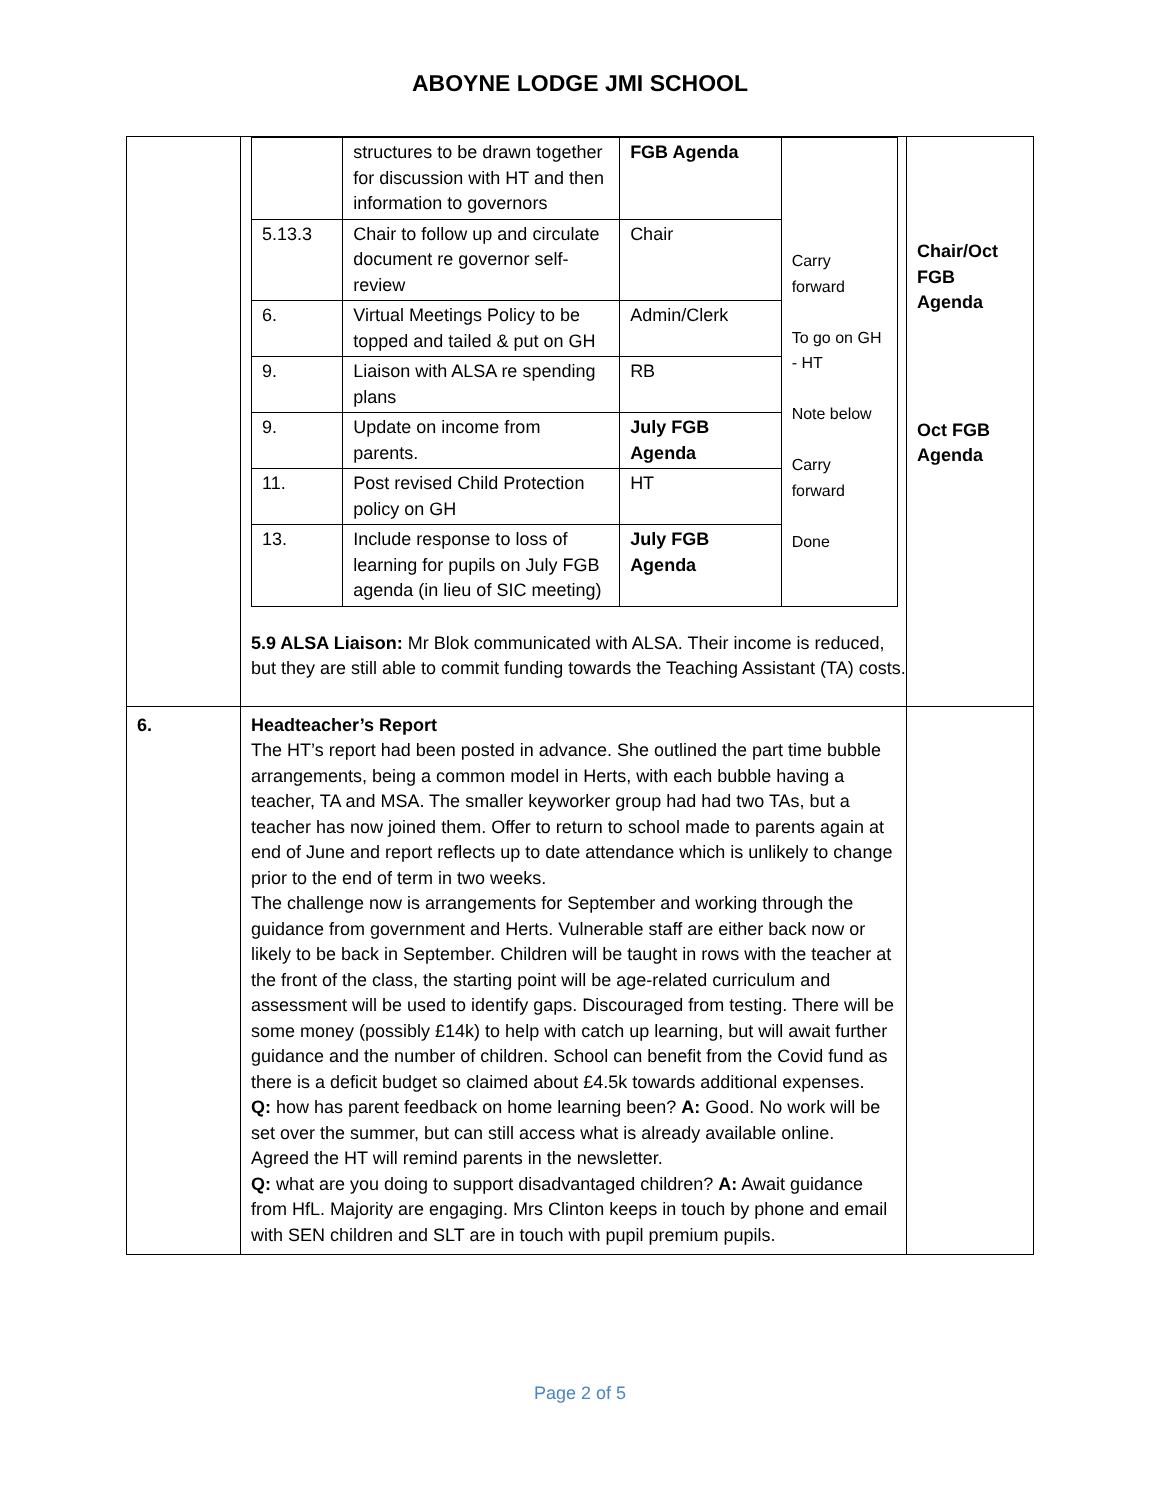ABOYNE LODGE JMI SCHOOL
| | / / structures to be drawn together for discussion with HT and then information to governors / FGB Agenda / Carry forward To go on GH - HT Note below Carry forward Done / / 5.13.3 / Chair to follow up and circulate document re governor self-review / Chair / / / 6. / Virtual Meetings Policy to be topped and tailed & put on GH / Admin/Clerk / / / 9. / Liaison with ALSA re spending plans / RB / / / 9. / Update on income from parents. / July FGB Agenda / / / 11. / Post revised Child Protection policy on GH / HT / / / 13. / Include response to loss of learning for pupils on July FGB agenda (in lieu of SIC meeting) / July FGB Agenda / / 5.9 ALSA Liaison: Mr Blok communicated with ALSA. Their income is reduced, but they are still able to commit funding towards the Teaching Assistant (TA) costs. | Chair/Oct FGB Agenda Oct FGB Agenda |
| 6. | Headteacher’s Report The HT’s report had been posted in advance. She outlined the part time bubble arrangements, being a common model in Herts, with each bubble having a teacher, TA and MSA. The smaller keyworker group had had two TAs, but a teacher has now joined them. Offer to return to school made to parents again at end of June and report reflects up to date attendance which is unlikely to change prior to the end of term in two weeks. The challenge now is arrangements for September and working through the guidance from government and Herts. Vulnerable staff are either back now or likely to be back in September. Children will be taught in rows with the teacher at the front of the class, the starting point will be age-related curriculum and assessment will be used to identify gaps. Discouraged from testing. There will be some money (possibly £14k) to help with catch up learning, but will await further guidance and the number of children. School can benefit from the Covid fund as there is a deficit budget so claimed about £4.5k towards additional expenses. Q: how has parent feedback on home learning been? A: Good. No work will be set over the summer, but can still access what is already available online. Agreed the HT will remind parents in the newsletter. Q: what are you doing to support disadvantaged children? A: Await guidance from HfL. Majority are engaging. Mrs Clinton keeps in touch by phone and email with SEN children and SLT are in touch with pupil premium pupils. | |
Page 2 of 5